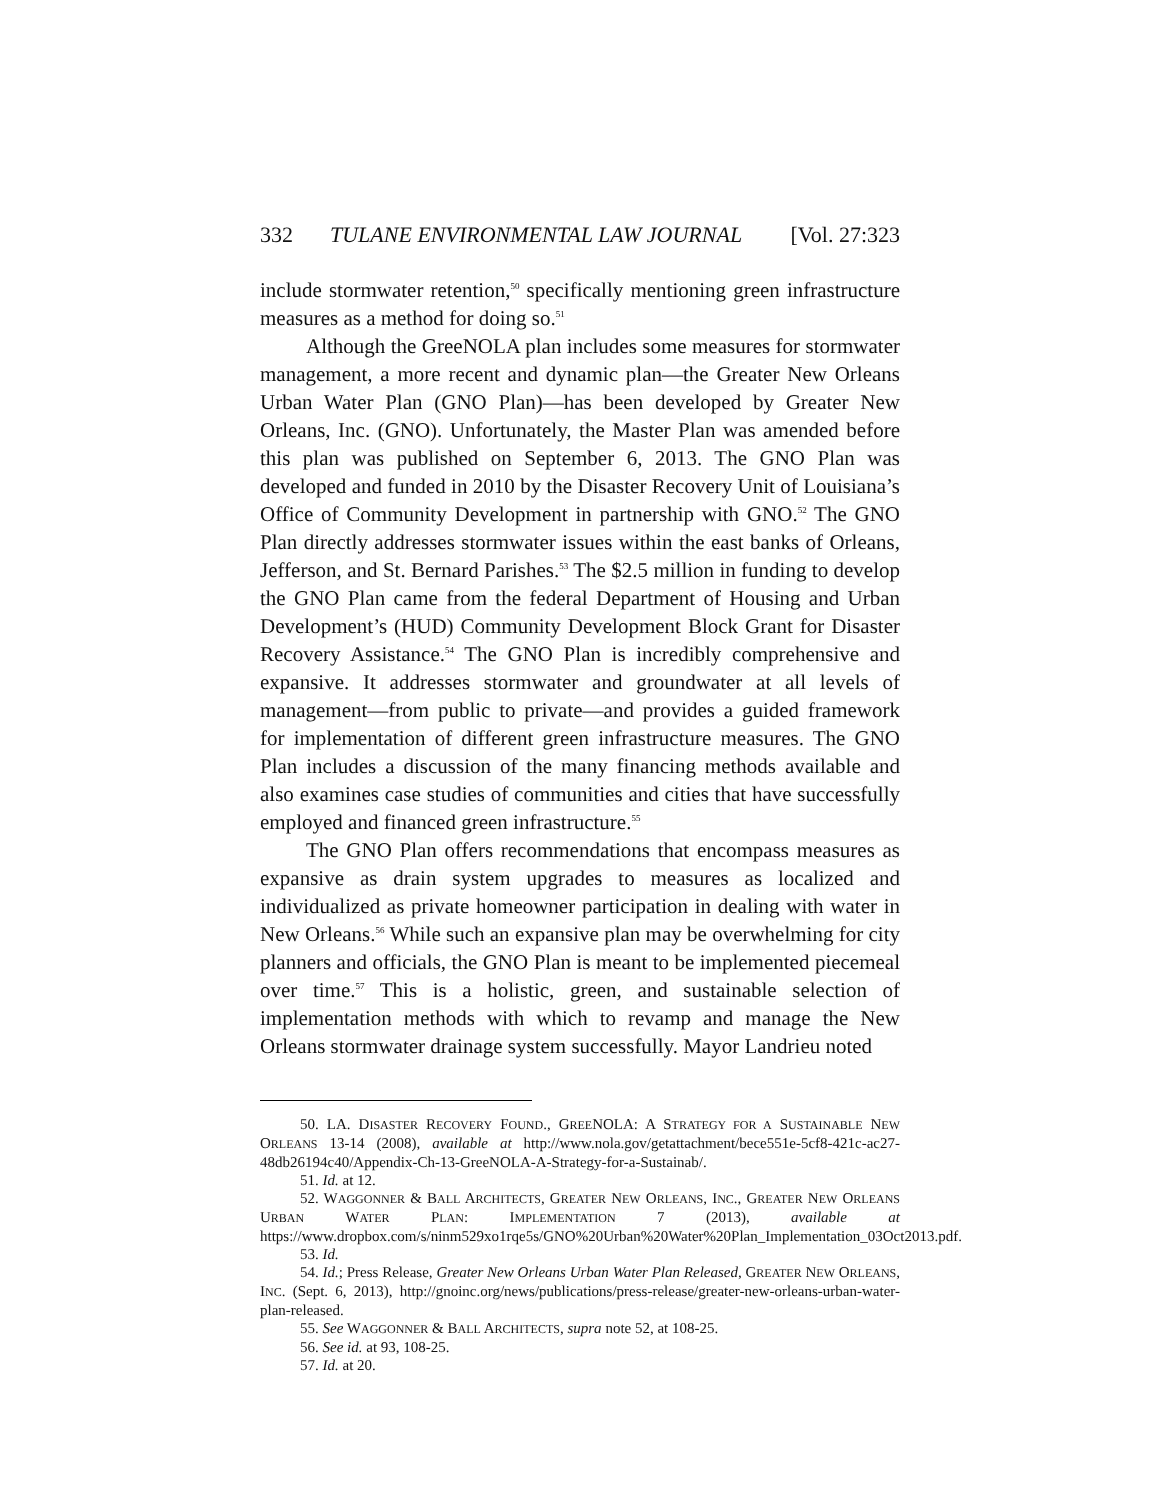332 TULANE ENVIRONMENTAL LAW JOURNAL [Vol. 27:323
include stormwater retention,<sup>50</sup> specifically mentioning green infrastructure measures as a method for doing so.<sup>51</sup>
Although the GreeNOLA plan includes some measures for stormwater management, a more recent and dynamic plan—the Greater New Orleans Urban Water Plan (GNO Plan)—has been developed by Greater New Orleans, Inc. (GNO). Unfortunately, the Master Plan was amended before this plan was published on September 6, 2013. The GNO Plan was developed and funded in 2010 by the Disaster Recovery Unit of Louisiana’s Office of Community Development in partnership with GNO.<sup>52</sup> The GNO Plan directly addresses stormwater issues within the east banks of Orleans, Jefferson, and St. Bernard Parishes.<sup>53</sup> The $2.5 million in funding to develop the GNO Plan came from the federal Department of Housing and Urban Development’s (HUD) Community Development Block Grant for Disaster Recovery Assistance.<sup>54</sup> The GNO Plan is incredibly comprehensive and expansive. It addresses stormwater and groundwater at all levels of management—from public to private—and provides a guided framework for implementation of different green infrastructure measures. The GNO Plan includes a discussion of the many financing methods available and also examines case studies of communities and cities that have successfully employed and financed green infrastructure.<sup>55</sup>
The GNO Plan offers recommendations that encompass measures as expansive as drain system upgrades to measures as localized and individualized as private homeowner participation in dealing with water in New Orleans.<sup>56</sup> While such an expansive plan may be overwhelming for city planners and officials, the GNO Plan is meant to be implemented piecemeal over time.<sup>57</sup> This is a holistic, green, and sustainable selection of implementation methods with which to revamp and manage the New Orleans stormwater drainage system successfully. Mayor Landrieu noted
50. LA. DISASTER RECOVERY FOUND., GREENOLA: A STRATEGY FOR A SUSTAINABLE NEW ORLEANS 13-14 (2008), available at http://www.nola.gov/getattachment/bece551e-5cf8-421c-ac27-48db26194c40/Appendix-Ch-13-GreeNOLA-A-Strategy-for-a-Sustainab/.
51. Id. at 12.
52. WAGGONNER & BALL ARCHITECTS, GREATER NEW ORLEANS, INC., GREATER NEW ORLEANS URBAN WATER PLAN: IMPLEMENTATION 7 (2013), available at https://www.dropbox.com/s/ninm529xo1rqe5s/GNO%20Urban%20Water%20Plan_Implementation_03Oct2013.pdf.
53. Id.
54. Id.; Press Release, Greater New Orleans Urban Water Plan Released, GREATER NEW ORLEANS, INC. (Sept. 6, 2013), http://gnoinc.org/news/publications/press-release/greater-new-orleans-urban-water-plan-released.
55. See WAGGONNER & BALL ARCHITECTS, supra note 52, at 108-25.
56. See id. at 93, 108-25.
57. Id. at 20.